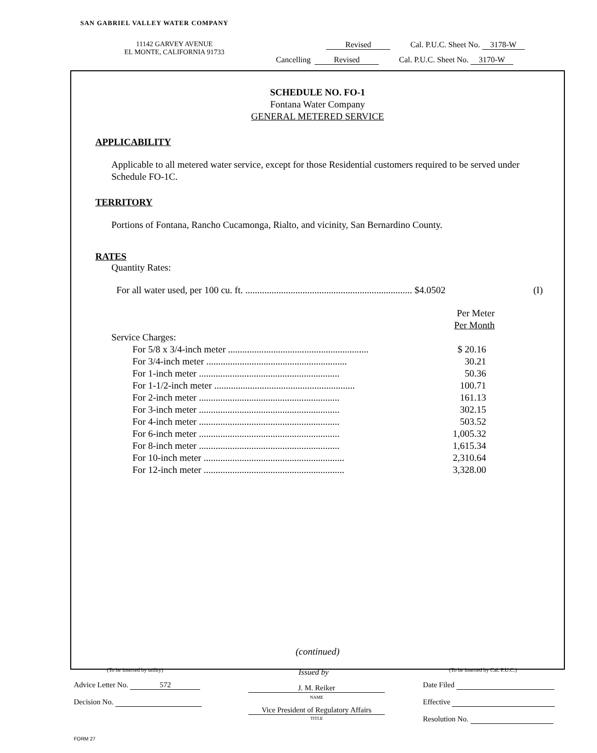SAN GABRIEL VALLEY WATER COMPANY
11142 GARVEY AVENUE
EL MONTE, CALIFORNIA 91733
Revised Cal. P.U.C. Sheet No. 3178-W
Cancelling Revised Cal. P.U.C. Sheet No. 3170-W
SCHEDULE NO. FO-1
Fontana Water Company
GENERAL METERED SERVICE
APPLICABILITY
Applicable to all metered water service, except for those Residential customers required to be served under Schedule FO-1C.
TERRITORY
Portions of Fontana, Rancho Cucamonga, Rialto, and vicinity, San Bernardino County.
RATES
Quantity Rates:
| For all water used, per 100 cu. ft. ...................................................................... $4.0502 | (I) |
| | Per Meter |
| | Per Month |
| Service Charges: | |
| For 5/8 x 3/4-inch meter ........................................................... | $ 20.16 |
| For 3/4-inch meter ........................................................... | 30.21 |
| For 1-inch meter ........................................................... | 50.36 |
| For 1-1/2-inch meter ........................................................... | 100.71 |
| For 2-inch meter ........................................................... | 161.13 |
| For 3-inch meter ........................................................... | 302.15 |
| For 4-inch meter ........................................................... | 503.52 |
| For 6-inch meter ........................................................... | 1,005.32 |
| For 8-inch meter ........................................................... | 1,615.34 |
| For 10-inch meter ........................................................... | 2,310.64 |
| For 12-inch meter ........................................................... | 3,328.00 |
(continued)
(To be inserted by utility) Issued by
(To be inserted by Cal. P.U.C.)
Advice Letter No. 572 J. M. Reiker
NAME
Date Filed
Decision No. Effective
Vice President of Regulatory Affairs
TITLE Resolution No.
FORM 27